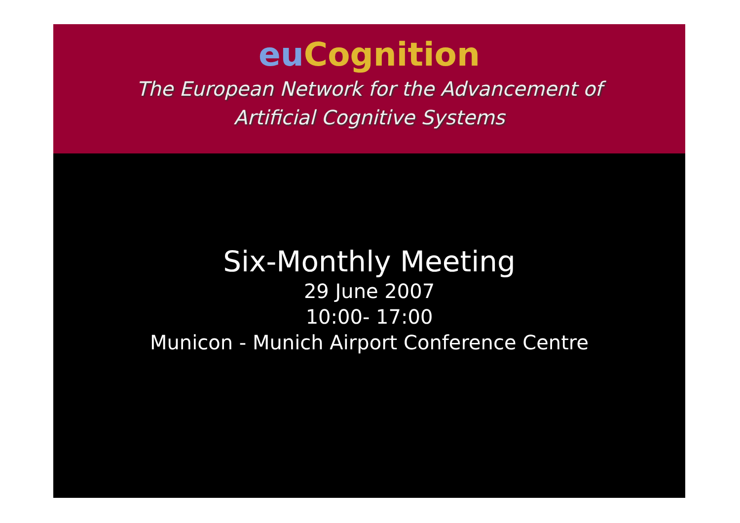eu Cognition
The European Network for the Advancement of
Artificial Cognitive Systems
Six-Monthly Meeting
29 June 2007
10:00- 17:00
Municon - Munich Airport Conference Centre